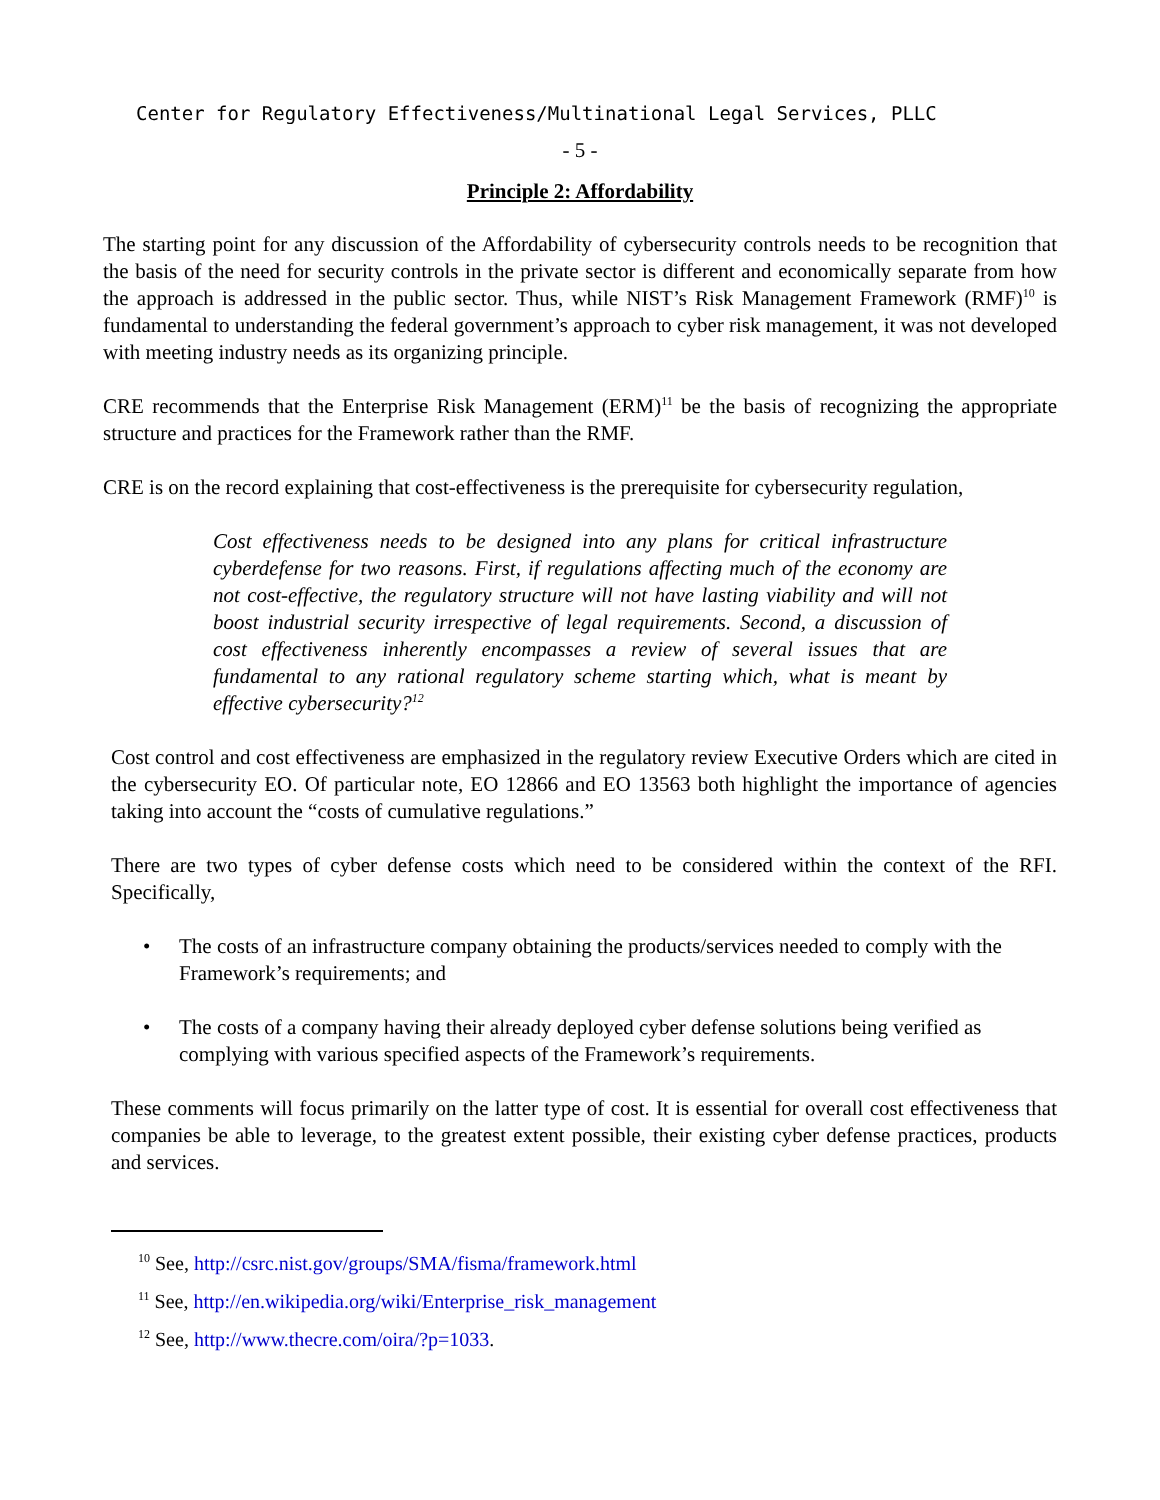Center for Regulatory Effectiveness/Multinational Legal Services, PLLC
- 5 -
Principle 2: Affordability
The starting point for any discussion of the Affordability of cybersecurity controls needs to be recognition that the basis of the need for security controls in the private sector is different and economically separate from how the approach is addressed in the public sector. Thus, while NIST’s Risk Management Framework (RMF)<sup>10</sup> is fundamental to understanding the federal government’s approach to cyber risk management, it was not developed with meeting industry needs as its organizing principle.
CRE recommends that the Enterprise Risk Management (ERM)<sup>11</sup> be the basis of recognizing the appropriate structure and practices for the Framework rather than the RMF.
CRE is on the record explaining that cost-effectiveness is the prerequisite for cybersecurity regulation,
Cost effectiveness needs to be designed into any plans for critical infrastructure cyberdefense for two reasons. First, if regulations affecting much of the economy are not cost-effective, the regulatory structure will not have lasting viability and will not boost industrial security irrespective of legal requirements. Second, a discussion of cost effectiveness inherently encompasses a review of several issues that are fundamental to any rational regulatory scheme starting which, what is meant by effective cybersecurity?<sup>12</sup>
Cost control and cost effectiveness are emphasized in the regulatory review Executive Orders which are cited in the cybersecurity EO. Of particular note, EO 12866 and EO 13563 both highlight the importance of agencies taking into account the “costs of cumulative regulations.”
There are two types of cyber defense costs which need to be considered within the context of the RFI. Specifically,
• The costs of an infrastructure company obtaining the products/services needed to comply with the Framework’s requirements; and
• The costs of a company having their already deployed cyber defense solutions being verified as complying with various specified aspects of the Framework’s requirements.
These comments will focus primarily on the latter type of cost. It is essential for overall cost effectiveness that companies be able to leverage, to the greatest extent possible, their existing cyber defense practices, products and services.
<sup>10</sup> See, http://csrc.nist.gov/groups/SMA/fisma/framework.html
<sup>11</sup> See, http://en.wikipedia.org/wiki/Enterprise_risk_management
<sup>12</sup> See, http://www.thecre.com/oira/?p=1033.